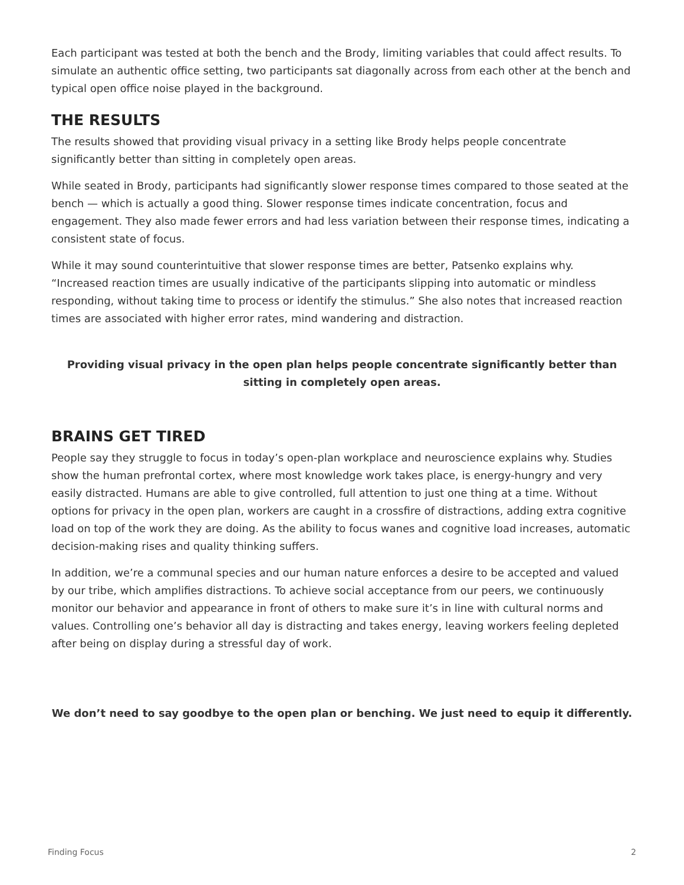Each participant was tested at both the bench and the Brody, limiting variables that could affect results. To simulate an authentic office setting, two participants sat diagonally across from each other at the bench and typical open office noise played in the background.
THE RESULTS
The results showed that providing visual privacy in a setting like Brody helps people concentrate significantly better than sitting in completely open areas.
While seated in Brody, participants had significantly slower response times compared to those seated at the bench — which is actually a good thing. Slower response times indicate concentration, focus and engagement. They also made fewer errors and had less variation between their response times, indicating a consistent state of focus.
While it may sound counterintuitive that slower response times are better, Patsenko explains why. “Increased reaction times are usually indicative of the participants slipping into automatic or mindless responding, without taking time to process or identify the stimulus.” She also notes that increased reaction times are associated with higher error rates, mind wandering and distraction.
Providing visual privacy in the open plan helps people concentrate significantly better than sitting in completely open areas.
BRAINS GET TIRED
People say they struggle to focus in today’s open-plan workplace and neuroscience explains why. Studies show the human prefrontal cortex, where most knowledge work takes place, is energy-hungry and very easily distracted. Humans are able to give controlled, full attention to just one thing at a time. Without options for privacy in the open plan, workers are caught in a crossfire of distractions, adding extra cognitive load on top of the work they are doing. As the ability to focus wanes and cognitive load increases, automatic decision-making rises and quality thinking suffers.
In addition, we’re a communal species and our human nature enforces a desire to be accepted and valued by our tribe, which amplifies distractions. To achieve social acceptance from our peers, we continuously monitor our behavior and appearance in front of others to make sure it’s in line with cultural norms and values. Controlling one’s behavior all day is distracting and takes energy, leaving workers feeling depleted after being on display during a stressful day of work.
We don’t need to say goodbye to the open plan or benching. We just need to equip it differently.
Finding Focus 2